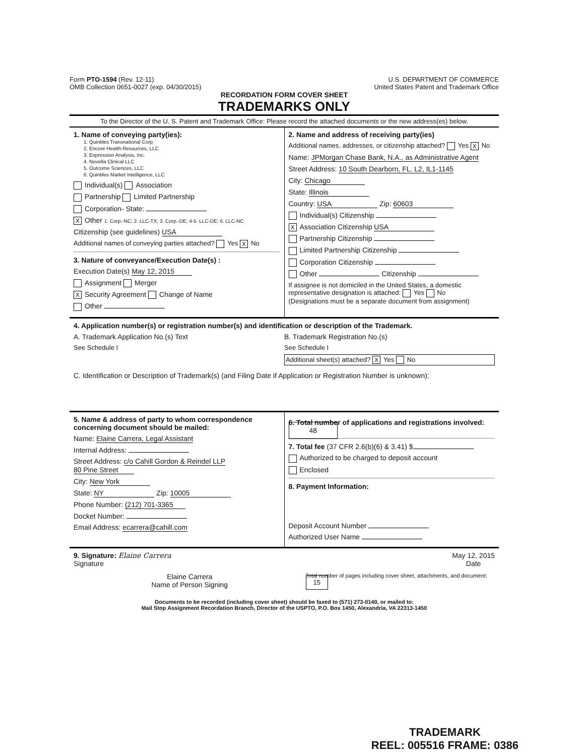Form PTO-1594 (Rev. 12-11)
OMB Collection 0651-0027 (exp. 04/30/2015)
U.S. DEPARTMENT OF COMMERCE
United States Patent and Trademark Office
RECORDATION FORM COVER SHEET
TRADEMARKS ONLY
To the Director of the U. S. Patent and Trademark Office: Please record the attached documents or the new address(es) below.
1. Name of conveying party(ies):
1. Quintiles Transnational Corp.
2. Encore Health Resources, LLC
3. Expression Analysis, Inc.
4. Novella Clinical LLC
5. Outcome Sciences, LLC
6. Quintiles Market Intelligence, LLC
Individual(s) Association
Partnership Limited Partnership
Corporation- State:
X Other 1. Corp.-NC; 2. LLC-TX; 3. Corp.-DE; 4-5. LLC-DE; 6. LLC-NC
Citizenship (see guidelines) USA
Additional names of conveying parties attached? Yes X No
3. Nature of conveyance/Execution Date(s) :
Execution Date(s) May 12, 2015
Assignment Merger
X Security Agreement Change of Name
Other
2. Name and address of receiving party(ies)
Additional names, addresses, or citizenship attached? Yes X No
Name: JPMorgan Chase Bank, N.A., as Administrative Agent
Street Address: 10 South Dearborn, FL. L2, IL1-1145
City: Chicago
State: Illinois
Country: USA Zip: 60603
Individual(s) Citizenship
X Association Citizenship USA
Partnership Citizenship
Limited Partnership Citizenship
Corporation Citizenship
Other Citizenship
If assignee is not domiciled in the United States, a domestic representative designation is attached: Yes No
(Designations must be a separate document from assignment)
4. Application number(s) or registration number(s) and identification or description of the Trademark.
A. Trademark Application No.(s) Text
See Schedule I
B. Trademark Registration No.(s)
See Schedule I
Additional sheet(s) attached? X Yes No
C. Identification or Description of Trademark(s) (and Filing Date if Application or Registration Number is unknown):
5. Name & address of party to whom correspondence concerning document should be mailed:
Name: Elaine Carrera, Legal Assistant
Internal Address:
Street Address: c/o Cahill Gordon & Reindel LLP
80 Pine Street
City: New York
State: NY Zip: 10005
Phone Number: (212) 701-3365
Docket Number:
Email Address: ecarrera@cahill.com
6. Total number of applications and registrations involved: 48
7. Total fee (37 CFR 2.6(b)(6) & 3.41) $
Authorized to be charged to deposit account
Enclosed
8. Payment Information:
Deposit Account Number
Authorized User Name
9. Signature: Elaine Carrera
Signature
May 12, 2015
Date
Elaine Carrera
Name of Person Signing
Total number of pages including cover sheet, attachments, and document: 15
Documents to be recorded (including cover sheet) should be faxed to (571) 273-0140, or mailed to:
Mail Stop Assignment Recordation Branch, Director of the USPTO, P.O. Box 1450, Alexandria, VA 22313-1450
TRADEMARK
REEL: 005516 FRAME: 0386